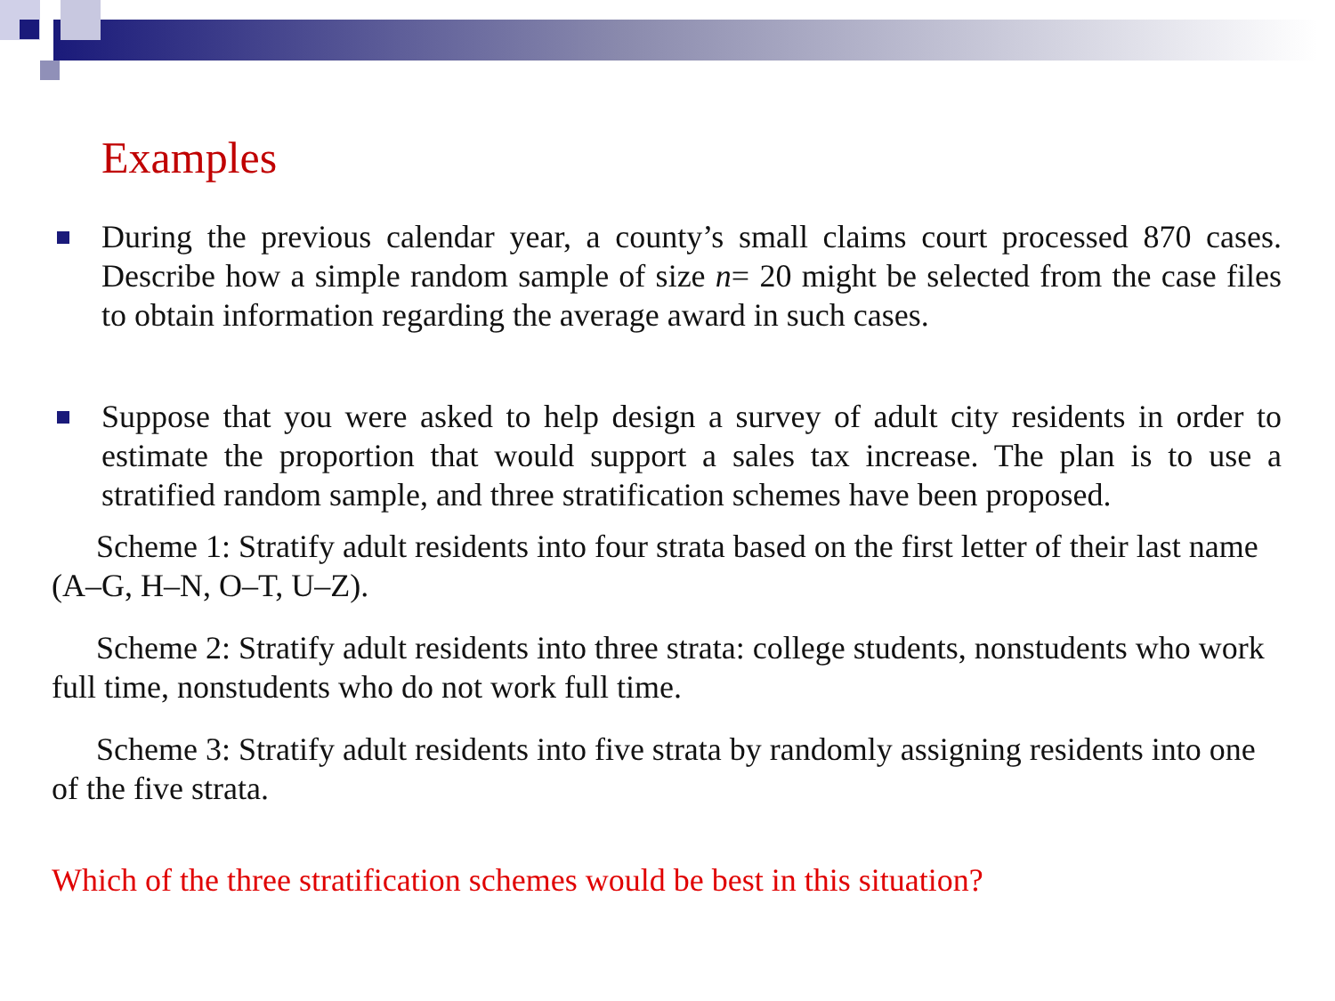Examples
During the previous calendar year, a county’s small claims court processed 870 cases. Describe how a simple random sample of size n= 20 might be selected from the case files to obtain information regarding the average award in such cases.
Suppose that you were asked to help design a survey of adult city residents in order to estimate the proportion that would support a sales tax increase. The plan is to use a stratified random sample, and three stratification schemes have been proposed.
Scheme 1: Stratify adult residents into four strata based on the first letter of their last name (A–G, H–N, O–T, U–Z).
Scheme 2: Stratify adult residents into three strata: college students, nonstudents who work full time, nonstudents who do not work full time.
Scheme 3: Stratify adult residents into five strata by randomly assigning residents into one of the five strata.
Which of the three stratification schemes would be best in this situation?